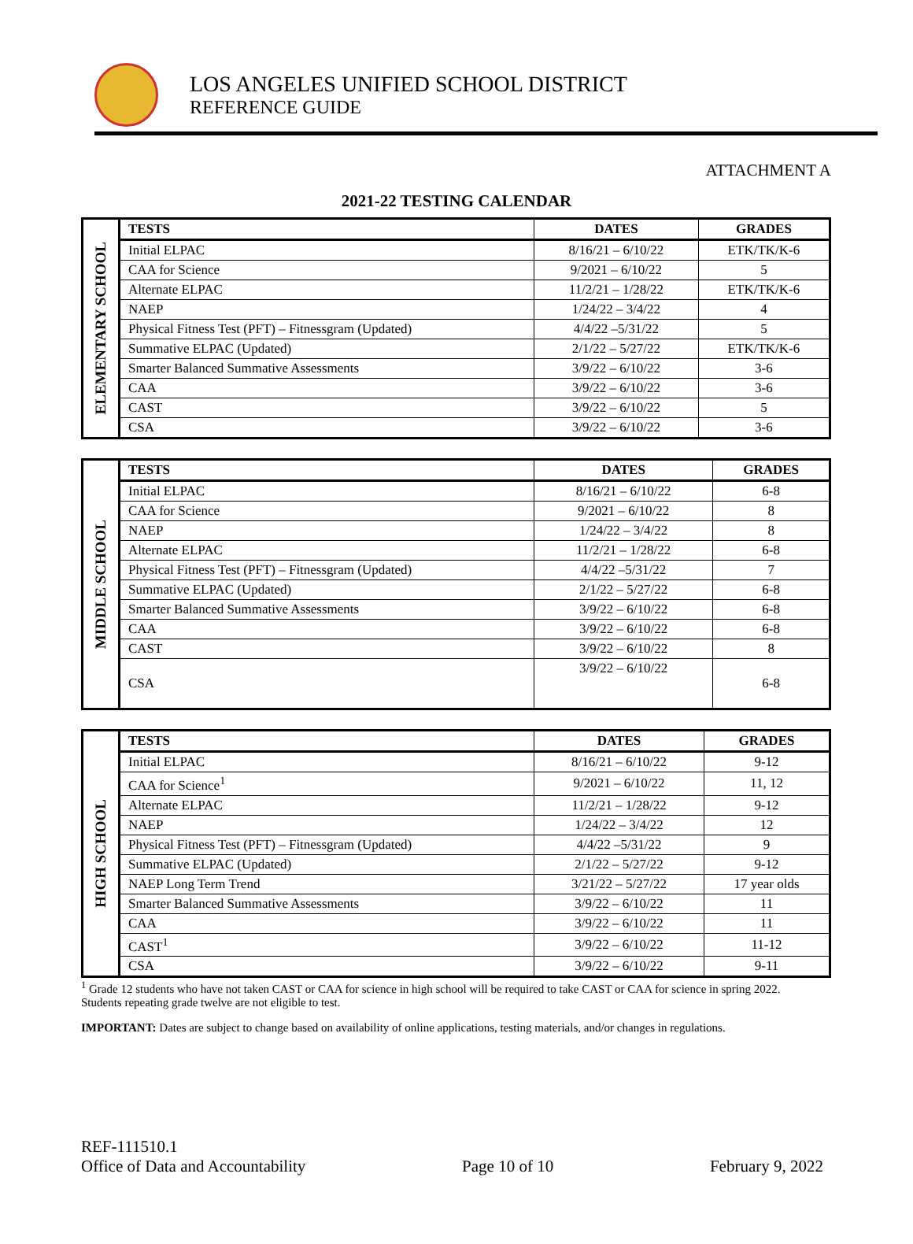LOS ANGELES UNIFIED SCHOOL DISTRICT
REFERENCE GUIDE
ATTACHMENT A
2021-22 TESTING CALENDAR
| ELEMENTARY SCHOOL | TESTS | DATES | GRADES |
| | Initial ELPAC | 8/16/21 – 6/10/22 | ETK/TK/K-6 |
| | CAA for Science | 9/2021 – 6/10/22 | 5 |
| | Alternate ELPAC | 11/2/21 – 1/28/22 | ETK/TK/K-6 |
| | NAEP | 1/24/22 – 3/4/22 | 4 |
| | Physical Fitness Test (PFT) – Fitnessgram (Updated) | 4/4/22 –5/31/22 | 5 |
| | Summative ELPAC (Updated) | 2/1/22 – 5/27/22 | ETK/TK/K-6 |
| | Smarter Balanced Summative Assessments | 3/9/22 – 6/10/22 | 3-6 |
| | CAA | 3/9/22 – 6/10/22 | 3-6 |
| | CAST | 3/9/22 – 6/10/22 | 5 |
| | CSA | 3/9/22 – 6/10/22 | 3-6 |
| MIDDLE SCHOOL | TESTS | DATES | GRADES |
| | Initial ELPAC | 8/16/21 – 6/10/22 | 6-8 |
| | CAA for Science | 9/2021 – 6/10/22 | 8 |
| | NAEP | 1/24/22 – 3/4/22 | 8 |
| | Alternate ELPAC | 11/2/21 – 1/28/22 | 6-8 |
| | Physical Fitness Test (PFT) – Fitnessgram (Updated) | 4/4/22 –5/31/22 | 7 |
| | Summative ELPAC (Updated) | 2/1/22 – 5/27/22 | 6-8 |
| | Smarter Balanced Summative Assessments | 3/9/22 – 6/10/22 | 6-8 |
| | CAA | 3/9/22 – 6/10/22 | 6-8 |
| | CAST | 3/9/22 – 6/10/22 | 8 |
| | CSA | 3/9/22 – 6/10/22 | 6-8 |
| HIGH SCHOOL | TESTS | DATES | GRADES |
| | Initial ELPAC | 8/16/21 – 6/10/22 | 9-12 |
| | CAA for Science<sup>1</sup> | 9/2021 – 6/10/22 | 11, 12 |
| | Alternate ELPAC | 11/2/21 – 1/28/22 | 9-12 |
| | NAEP | 1/24/22 – 3/4/22 | 12 |
| | Physical Fitness Test (PFT) – Fitnessgram (Updated) | 4/4/22 –5/31/22 | 9 |
| | Summative ELPAC (Updated) | 2/1/22 – 5/27/22 | 9-12 |
| | NAEP Long Term Trend | 3/21/22 – 5/27/22 | 17 year olds |
| | Smarter Balanced Summative Assessments | 3/9/22 – 6/10/22 | 11 |
| | CAA | 3/9/22 – 6/10/22 | 11 |
| | CAST<sup>1</sup> | 3/9/22 – 6/10/22 | 11-12 |
| | CSA | 3/9/22 – 6/10/22 | 9-11 |
<sup>1</sup> Grade 12 students who have not taken CAST or CAA for science in high school will be required to take CAST or CAA for science in spring 2022. Students repeating grade twelve are not eligible to test.
IMPORTANT: Dates are subject to change based on availability of online applications, testing materials, and/or changes in regulations.
REF-111510.1
Office of Data and Accountability Page 10 of 10 February 9, 2022